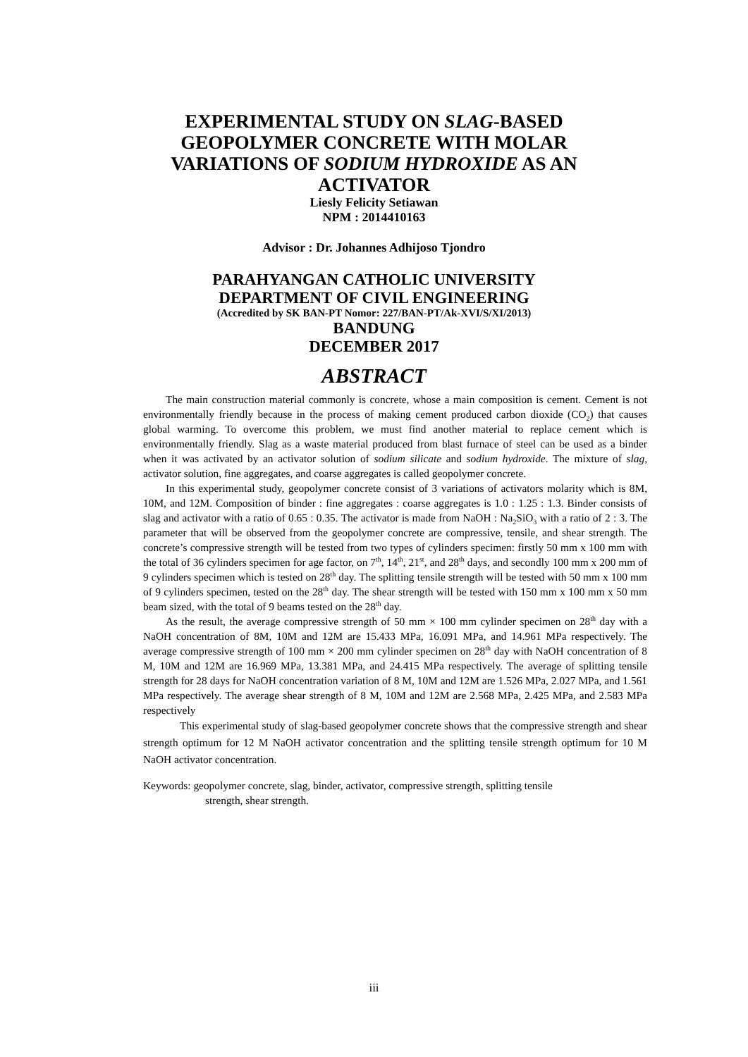EXPERIMENTAL STUDY ON SLAG-BASED
GEOPOLYMER CONCRETE WITH MOLAR
VARIATIONS OF SODIUM HYDROXIDE AS AN
ACTIVATOR
Liesly Felicity Setiawan
NPM : 2014410163
Advisor : Dr. Johannes Adhijoso Tjondro
PARAHYANGAN CATHOLIC UNIVERSITY
DEPARTMENT OF CIVIL ENGINEERING
(Accredited by SK BAN-PT Nomor: 227/BAN-PT/Ak-XVI/S/XI/2013)
BANDUNG
DECEMBER 2017
ABSTRACT
The main construction material commonly is concrete, whose a main composition is cement. Cement is not environmentally friendly because in the process of making cement produced carbon dioxide (CO<sub>2</sub>) that causes global warming. To overcome this problem, we must find another material to replace cement which is environmentally friendly. Slag as a waste material produced from blast furnace of steel can be used as a binder when it was activated by an activator solution of sodium silicate and sodium hydroxide. The mixture of slag, activator solution, fine aggregates, and coarse aggregates is called geopolymer concrete.
In this experimental study, geopolymer concrete consist of 3 variations of activators molarity which is 8M, 10M, and 12M. Composition of binder : fine aggregates : coarse aggregates is 1.0 : 1.25 : 1.3. Binder consists of slag and activator with a ratio of 0.65 : 0.35. The activator is made from NaOH : Na<sub>2</sub>SiO<sub>3</sub> with a ratio of 2 : 3. The parameter that will be observed from the geopolymer concrete are compressive, tensile, and shear strength. The concrete’s compressive strength will be tested from two types of cylinders specimen: firstly 50 mm x 100 mm with the total of 36 cylinders specimen for age factor, on 7<sup>th</sup>, 14<sup>th</sup>, 21<sup>st</sup>, and 28<sup>th</sup> days, and secondly 100 mm x 200 mm of 9 cylinders specimen which is tested on 28<sup>th</sup> day. The splitting tensile strength will be tested with 50 mm x 100 mm of 9 cylinders specimen, tested on the 28<sup>th</sup> day. The shear strength will be tested with 150 mm x 100 mm x 50 mm beam sized, with the total of 9 beams tested on the 28<sup>th</sup> day.
As the result, the average compressive strength of 50 mm × 100 mm cylinder specimen on 28<sup>th</sup> day with a NaOH concentration of 8M, 10M and 12M are 15.433 MPa, 16.091 MPa, and 14.961 MPa respectively. The average compressive strength of 100 mm × 200 mm cylinder specimen on 28<sup>th</sup> day with NaOH concentration of 8 M, 10M and 12M are 16.969 MPa, 13.381 MPa, and 24.415 MPa respectively. The average of splitting tensile strength for 28 days for NaOH concentration variation of 8 M, 10M and 12M are 1.526 MPa, 2.027 MPa, and 1.561 MPa respectively. The average shear strength of 8 M, 10M and 12M are 2.568 MPa, 2.425 MPa, and 2.583 MPa respectively
This experimental study of slag-based geopolymer concrete shows that the compressive strength and shear strength optimum for 12 M NaOH activator concentration and the splitting tensile strength optimum for 10 M NaOH activator concentration.
Keywords: geopolymer concrete, slag, binder, activator, compressive strength, splitting tensile
strength, shear strength.
iii